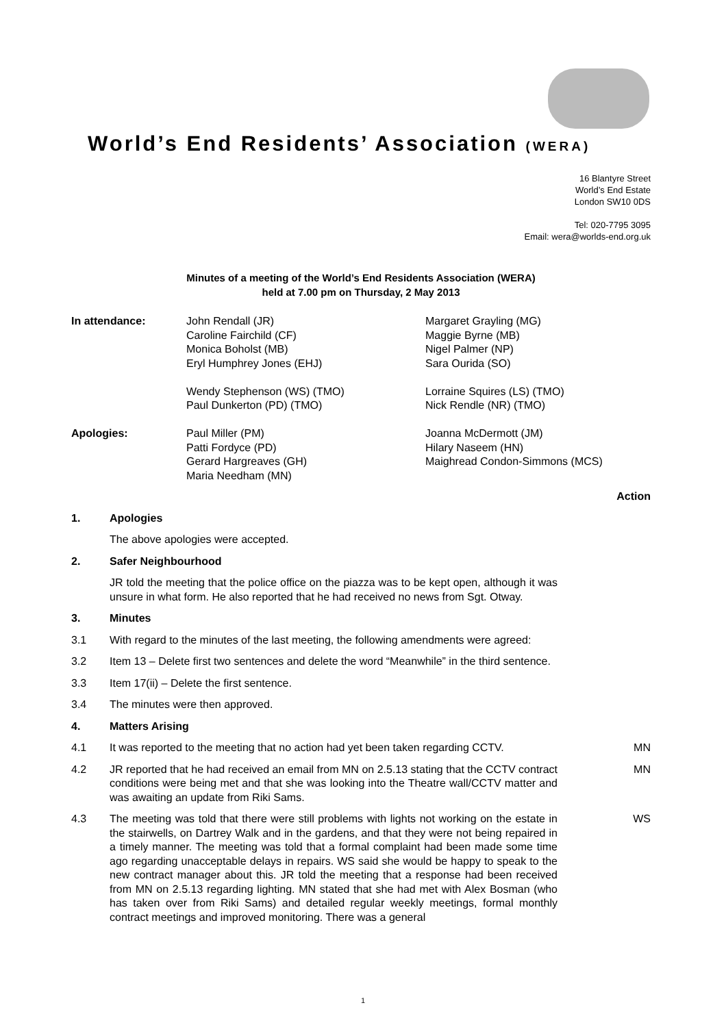World’s End Residents’ Association (WERA)
16 Blantyre Street
World’s End Estate
London SW10 0DS
Tel: 020-7795 3095
Email: wera@worlds-end.org.uk
Minutes of a meeting of the World’s End Residents Association (WERA)
held at 7.00 pm on Thursday, 2 May 2013
In attendance:
John Rendall (JR)
Caroline Fairchild (CF)
Monica Boholst (MB)
Eryl Humphrey Jones (EHJ)
Wendy Stephenson (WS) (TMO)
Paul Dunkerton (PD) (TMO)
Margaret Grayling (MG)
Maggie Byrne (MB)
Nigel Palmer (NP)
Sara Ourida (SO)
Lorraine Squires (LS) (TMO)
Nick Rendle (NR) (TMO)
Apologies:
Paul Miller (PM)
Patti Fordyce (PD)
Gerard Hargreaves (GH)
Maria Needham (MN)
Joanna McDermott (JM)
Hilary Naseem (HN)
Maighread Condon-Simmons (MCS)
Action
1. Apologies
The above apologies were accepted.
2. Safer Neighbourhood
JR told the meeting that the police office on the piazza was to be kept open, although it was unsure in what form. He also reported that he had received no news from Sgt. Otway.
3. Minutes
3.1
With regard to the minutes of the last meeting, the following amendments were agreed:
3.2
Item 13 – Delete first two sentences and delete the word “Meanwhile” in the third sentence.
3.3
Item 17(ii) – Delete the first sentence.
3.4
The minutes were then approved.
4. Matters Arising
4.1
It was reported to the meeting that no action had yet been taken regarding CCTV.
MN
4.2
JR reported that he had received an email from MN on 2.5.13 stating that the CCTV contract conditions were being met and that she was looking into the Theatre wall/CCTV matter and was awaiting an update from Riki Sams.
MN
4.3
The meeting was told that there were still problems with lights not working on the estate in the stairwells, on Dartrey Walk and in the gardens, and that they were not being repaired in a timely manner. The meeting was told that a formal complaint had been made some time ago regarding unacceptable delays in repairs. WS said she would be happy to speak to the new contract manager about this. JR told the meeting that a response had been received from MN on 2.5.13 regarding lighting. MN stated that she had met with Alex Bosman (who has taken over from Riki Sams) and detailed regular weekly meetings, formal monthly contract meetings and improved monitoring. There was a general
WS
1